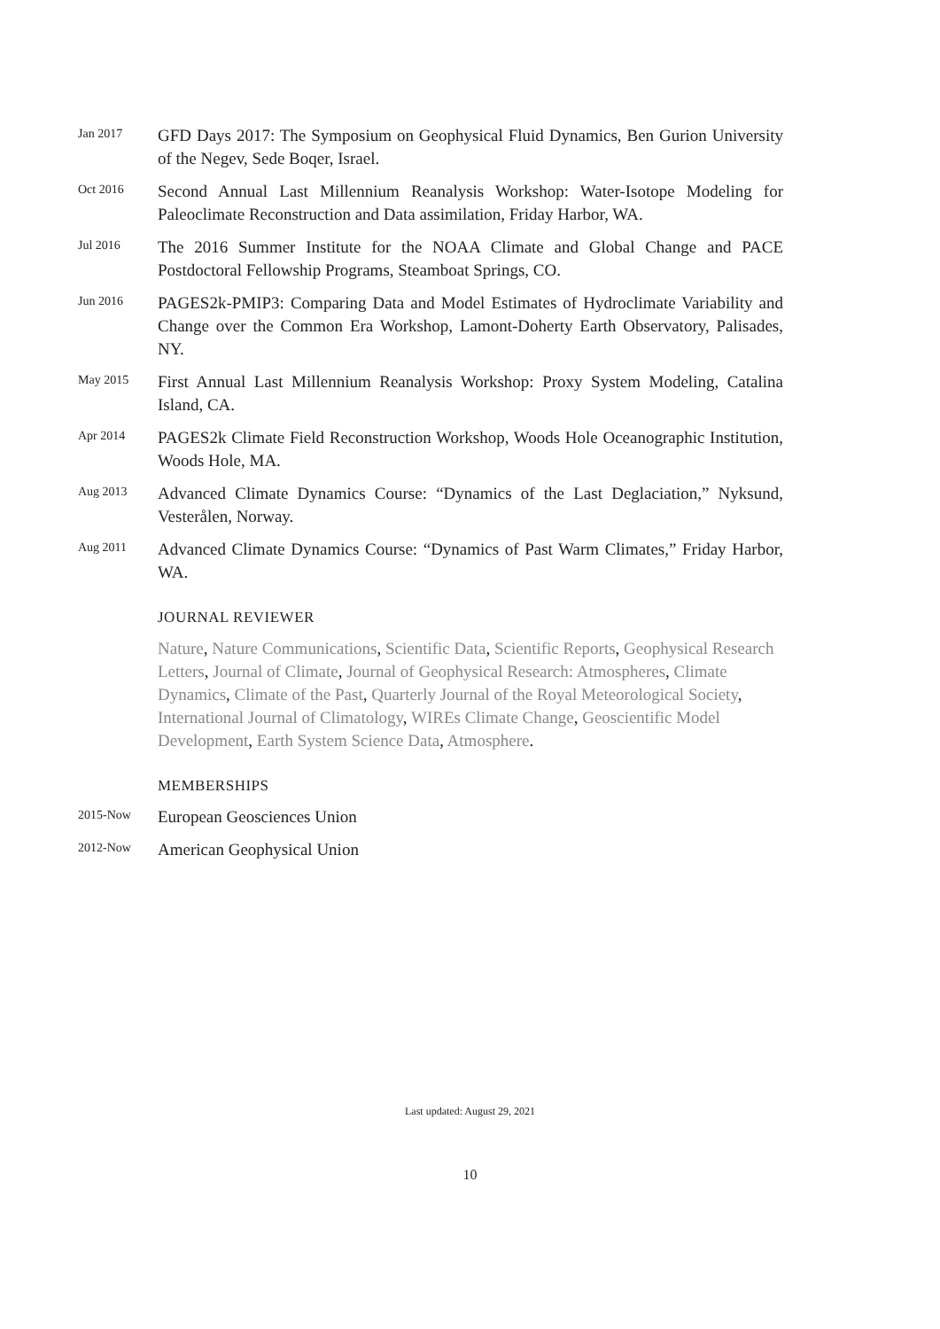Jan 2017
GFD Days 2017: The Symposium on Geophysical Fluid Dynamics, Ben Gurion University of the Negev, Sede Boqer, Israel.
Oct 2016
Second Annual Last Millennium Reanalysis Workshop: Water-Isotope Modeling for Paleoclimate Reconstruction and Data assimilation, Friday Harbor, WA.
Jul 2016
The 2016 Summer Institute for the NOAA Climate and Global Change and PACE Postdoctoral Fellowship Programs, Steamboat Springs, CO.
Jun 2016
PAGES2k-PMIP3: Comparing Data and Model Estimates of Hydroclimate Variability and Change over the Common Era Workshop, Lamont-Doherty Earth Observatory, Palisades, NY.
May 2015
First Annual Last Millennium Reanalysis Workshop: Proxy System Modeling, Catalina Island, CA.
Apr 2014
PAGES2k Climate Field Reconstruction Workshop, Woods Hole Oceanographic Institution, Woods Hole, MA.
Aug 2013
Advanced Climate Dynamics Course: “Dynamics of the Last Deglaciation,” Nyksund, Vesterålen, Norway.
Aug 2011
Advanced Climate Dynamics Course: “Dynamics of Past Warm Climates,” Friday Harbor, WA.
JOURNAL REVIEWER
Nature, Nature Communications, Scientific Data, Scientific Reports, Geophysical Research Letters, Journal of Climate, Journal of Geophysical Research: Atmospheres, Climate Dynamics, Climate of the Past, Quarterly Journal of the Royal Meteorological Society, International Journal of Climatology, WIREs Climate Change, Geoscientific Model Development, Earth System Science Data, Atmosphere.
MEMBERSHIPS
2015-Now
European Geosciences Union
2012-Now
American Geophysical Union
Last updated: August 29, 2021
10